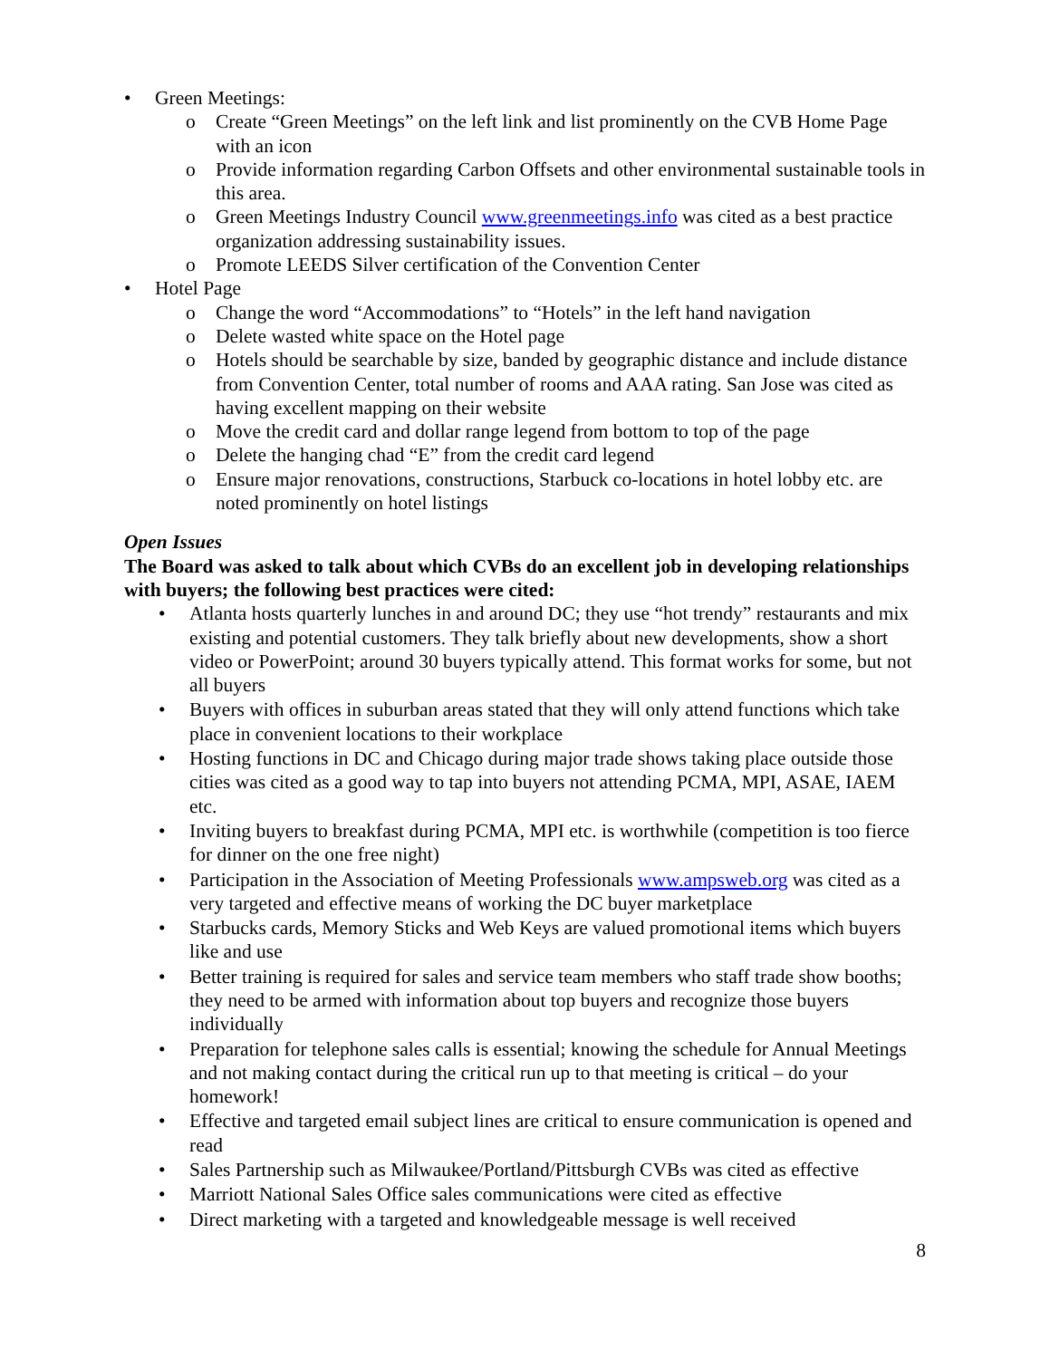• Green Meetings:
o Create “Green Meetings” on the left link and list prominently on the CVB Home Page with an icon
o Provide information regarding Carbon Offsets and other environmental sustainable tools in this area.
o Green Meetings Industry Council www.greenmeetings.info was cited as a best practice organization addressing sustainability issues.
o Promote LEEDS Silver certification of the Convention Center
• Hotel Page
o Change the word “Accommodations” to “Hotels” in the left hand navigation
o Delete wasted white space on the Hotel page
o Hotels should be searchable by size, banded by geographic distance and include distance from Convention Center, total number of rooms and AAA rating. San Jose was cited as having excellent mapping on their website
o Move the credit card and dollar range legend from bottom to top of the page
o Delete the hanging chad “E” from the credit card legend
o Ensure major renovations, constructions, Starbuck co-locations in hotel lobby etc. are noted prominently on hotel listings
Open Issues
The Board was asked to talk about which CVBs do an excellent job in developing relationships with buyers; the following best practices were cited:
• Atlanta hosts quarterly lunches in and around DC; they use “hot trendy” restaurants and mix existing and potential customers. They talk briefly about new developments, show a short video or PowerPoint; around 30 buyers typically attend. This format works for some, but not all buyers
• Buyers with offices in suburban areas stated that they will only attend functions which take place in convenient locations to their workplace
• Hosting functions in DC and Chicago during major trade shows taking place outside those cities was cited as a good way to tap into buyers not attending PCMA, MPI, ASAE, IAEM etc.
• Inviting buyers to breakfast during PCMA, MPI etc. is worthwhile (competition is too fierce for dinner on the one free night)
• Participation in the Association of Meeting Professionals www.ampsweb.org was cited as a very targeted and effective means of working the DC buyer marketplace
• Starbucks cards, Memory Sticks and Web Keys are valued promotional items which buyers like and use
• Better training is required for sales and service team members who staff trade show booths; they need to be armed with information about top buyers and recognize those buyers individually
• Preparation for telephone sales calls is essential; knowing the schedule for Annual Meetings and not making contact during the critical run up to that meeting is critical – do your homework!
• Effective and targeted email subject lines are critical to ensure communication is opened and read
• Sales Partnership such as Milwaukee/Portland/Pittsburgh CVBs was cited as effective
• Marriott National Sales Office sales communications were cited as effective
• Direct marketing with a targeted and knowledgeable message is well received
8